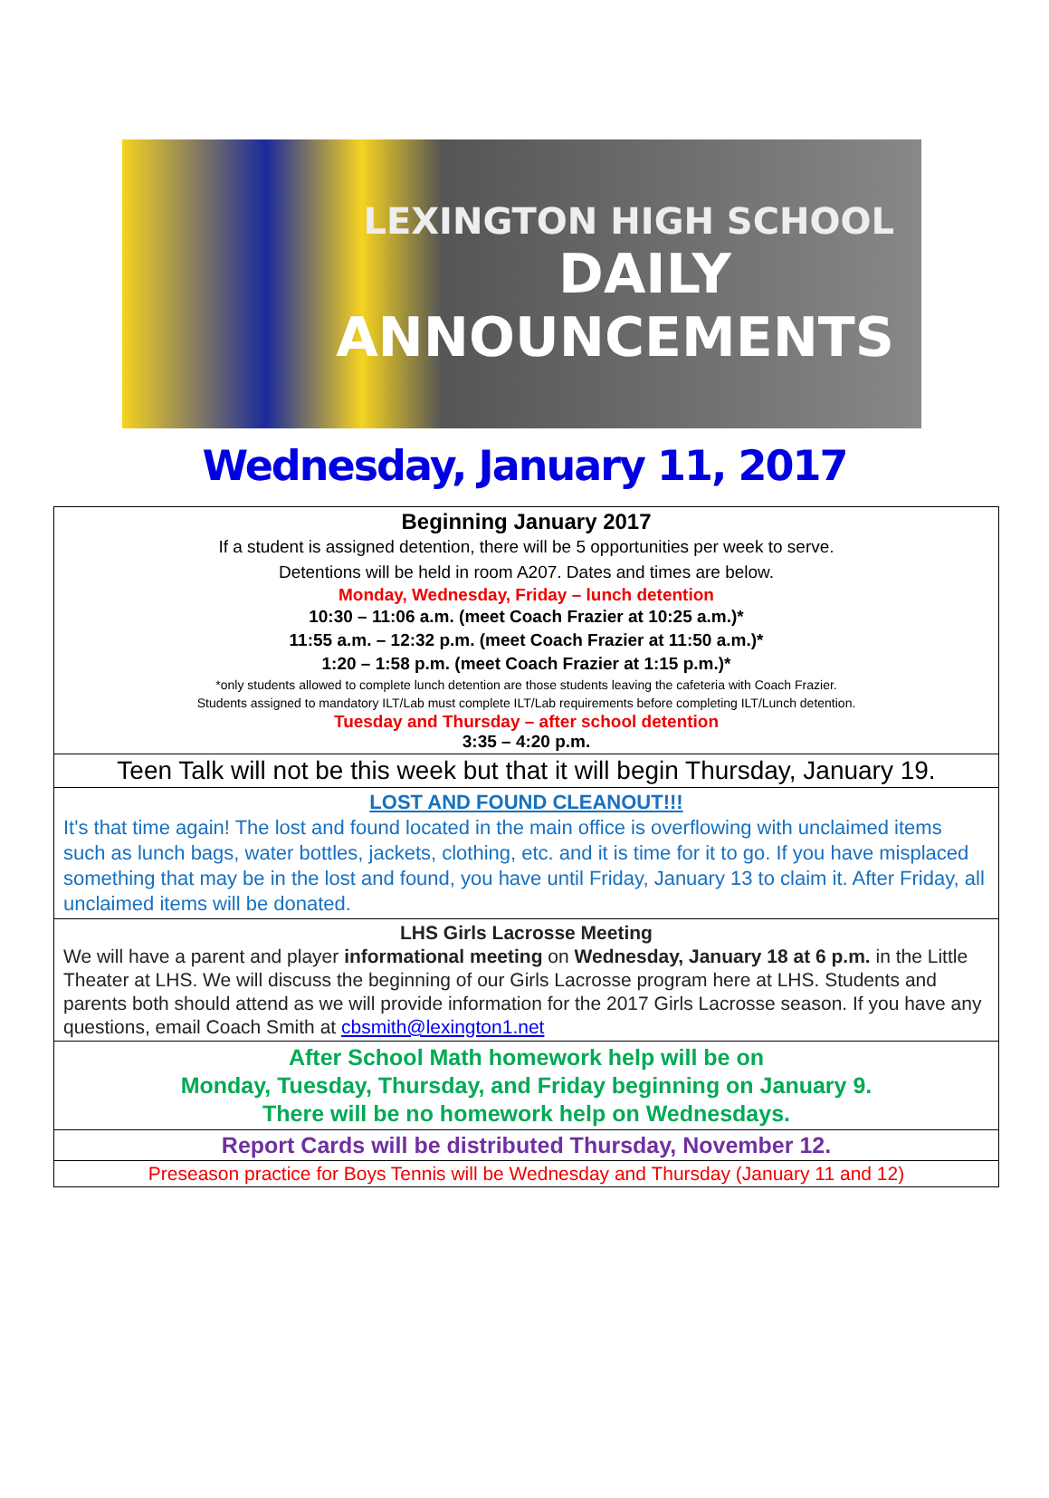LEXINGTON HIGH SCHOOL
DAILY
ANNOUNCEMENTS
Wednesday, January 11, 2017
| Beginning January 2017 If a student is assigned detention, there will be 5 opportunities per week to serve. Detentions will be held in room A207. Dates and times are below. Monday, Wednesday, Friday – lunch detention 10:30 – 11:06 a.m. (meet Coach Frazier at 10:25 a.m.)* 11:55 a.m. – 12:32 p.m. (meet Coach Frazier at 11:50 a.m.)* 1:20 – 1:58 p.m. (meet Coach Frazier at 1:15 p.m.)* *only students allowed to complete lunch detention are those students leaving the cafeteria with Coach Frazier. Students assigned to mandatory ILT/Lab must complete ILT/Lab requirements before completing ILT/Lunch detention. Tuesday and Thursday – after school detention 3:35 – 4:20 p.m. |
| Teen Talk will not be this week but that it will begin Thursday, January 19. |
| LOST AND FOUND CLEANOUT!!! It's that time again! The lost and found located in the main office is overflowing with unclaimed items such as lunch bags, water bottles, jackets, clothing, etc. and it is time for it to go. If you have misplaced something that may be in the lost and found, you have until Friday, January 13 to claim it. After Friday, all unclaimed items will be donated. |
| LHS Girls Lacrosse Meeting We will have a parent and player informational meeting on Wednesday, January 18 at 6 p.m. in the Little Theater at LHS. We will discuss the beginning of our Girls Lacrosse program here at LHS. Students and parents both should attend as we will provide information for the 2017 Girls Lacrosse season. If you have any questions, email Coach Smith at cbsmith@lexington1.net |
| After School Math homework help will be on Monday, Tuesday, Thursday, and Friday beginning on January 9. There will be no homework help on Wednesdays. |
| Report Cards will be distributed Thursday, November 12. |
| Preseason practice for Boys Tennis will be Wednesday and Thursday (January 11 and 12) |